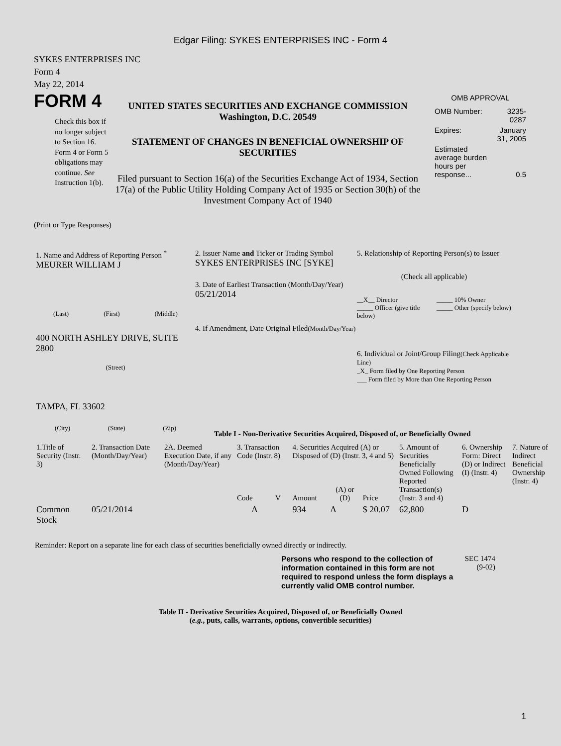Edgar Filing: SYKES ENTERPRISES INC - Form 4
SYKES ENTERPRISES INC
Form 4
May 22, 2014
FORM 4
Check this box if no longer subject to Section 16. Form 4 or Form 5 obligations may continue. See Instruction 1(b).
UNITED STATES SECURITIES AND EXCHANGE COMMISSION
Washington, D.C. 20549
STATEMENT OF CHANGES IN BENEFICIAL OWNERSHIP OF SECURITIES
Filed pursuant to Section 16(a) of the Securities Exchange Act of 1934, Section 17(a) of the Public Utility Holding Company Act of 1935 or Section 30(h) of the Investment Company Act of 1940
OMB APPROVAL
| OMB Number: | 3235-0287 |
| Expires: | January 31, 2005 |
| Estimated average burden hours per response... | 0.5 |
(Print or Type Responses)
1. Name and Address of Reporting Person <sup>*</sup>
MEURER WILLIAM J
(Last) (First) (Middle)
400 NORTH ASHLEY DRIVE, SUITE 2800
(Street)
TAMPA, FL 33602
(City) (State) (Zip)
2. Issuer Name and Ticker or Trading Symbol
SYKES ENTERPRISES INC [SYKE]
3. Date of Earliest Transaction (Month/Day/Year)
05/21/2014
4. If Amendment, Date Original Filed(Month/Day/Year)
5. Relationship of Reporting Person(s) to Issuer
(Check all applicable)
__X__ Director
_____ Officer (give title below)
_____ 10% Owner
_____ Other (specify below)
6. Individual or Joint/Group Filing(Check Applicable Line)
_X_ Form filed by One Reporting Person
___ Form filed by More than One Reporting Person
Table I - Non-Derivative Securities Acquired, Disposed of, or Beneficially Owned
| 1.Title of Security (Instr. 3) | 2. Transaction Date (Month/Day/Year) | 2A. Deemed Execution Date, if any (Month/Day/Year) | 3. Transaction Code (Instr. 8) | | 4. Securities Acquired (A) or Disposed of (D) (Instr. 3, 4 and 5) | | | 5. Amount of Securities Beneficially Owned Following Reported Transaction(s) (Instr. 3 and 4) | 6. Ownership Form: Direct (D) or Indirect (I) (Instr. 4) | 7. Nature of Indirect Beneficial Ownership (Instr. 4) |
| --- | --- | --- | --- | --- | --- | --- | --- | --- | --- | --- |
| | | | Code | V | Amount | (A) or (D) | Price | | | |
| Common Stock | 05/21/2014 | | A | | 934 | A | $ 20.07 | 62,800 | D | |
Reminder: Report on a separate line for each class of securities beneficially owned directly or indirectly.
Persons who respond to the collection of information contained in this form are not required to respond unless the form displays a currently valid OMB control number.
SEC 1474
(9-02)
Table II - Derivative Securities Acquired, Disposed of, or Beneficially Owned
(e.g., puts, calls, warrants, options, convertible securities)
1